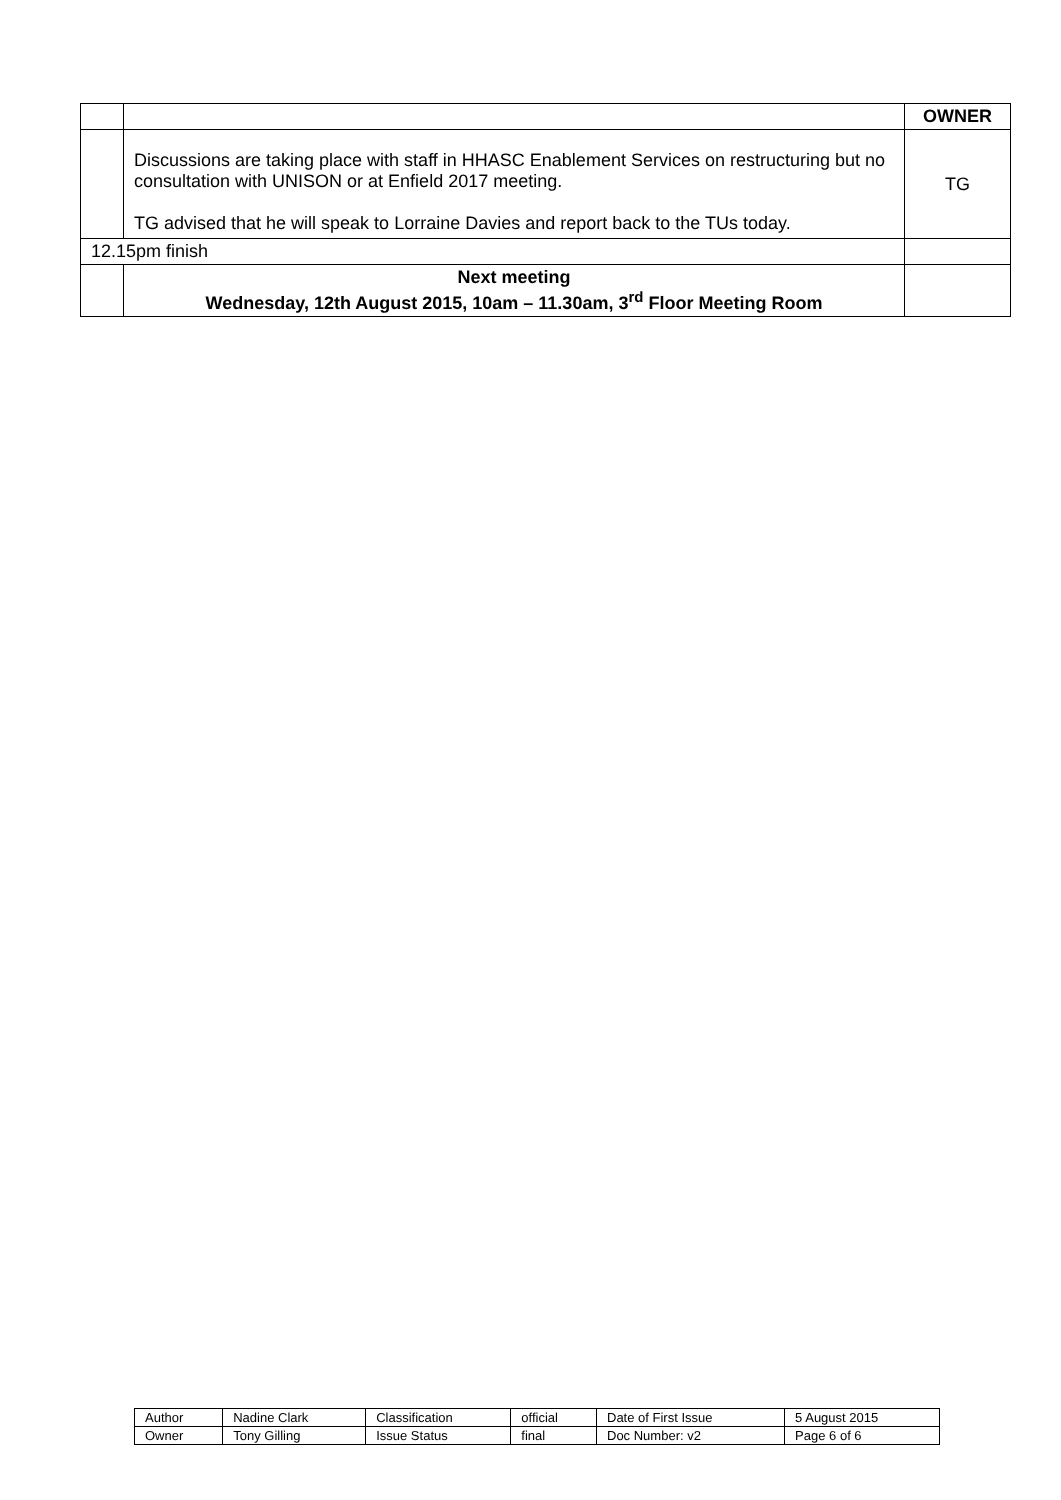| | | OWNER |
| | Discussions are taking place with staff in HHASC Enablement Services on restructuring but no consultation with UNISON or at Enfield 2017 meeting. TG advised that he will speak to Lorraine Davies and report back to the TUs today. | TG |
| 12.15pm finish | | |
| | Next meeting Wednesday, 12th August 2015, 10am – 11.30am, 3<sup>rd</sup> Floor Meeting Room | |
| Author | Nadine Clark | Classification | official | Date of First Issue | 5 August 2015 |
| Owner | Tony Gilling | Issue Status | final | Doc Number: v2 | Page 6 of 6 |